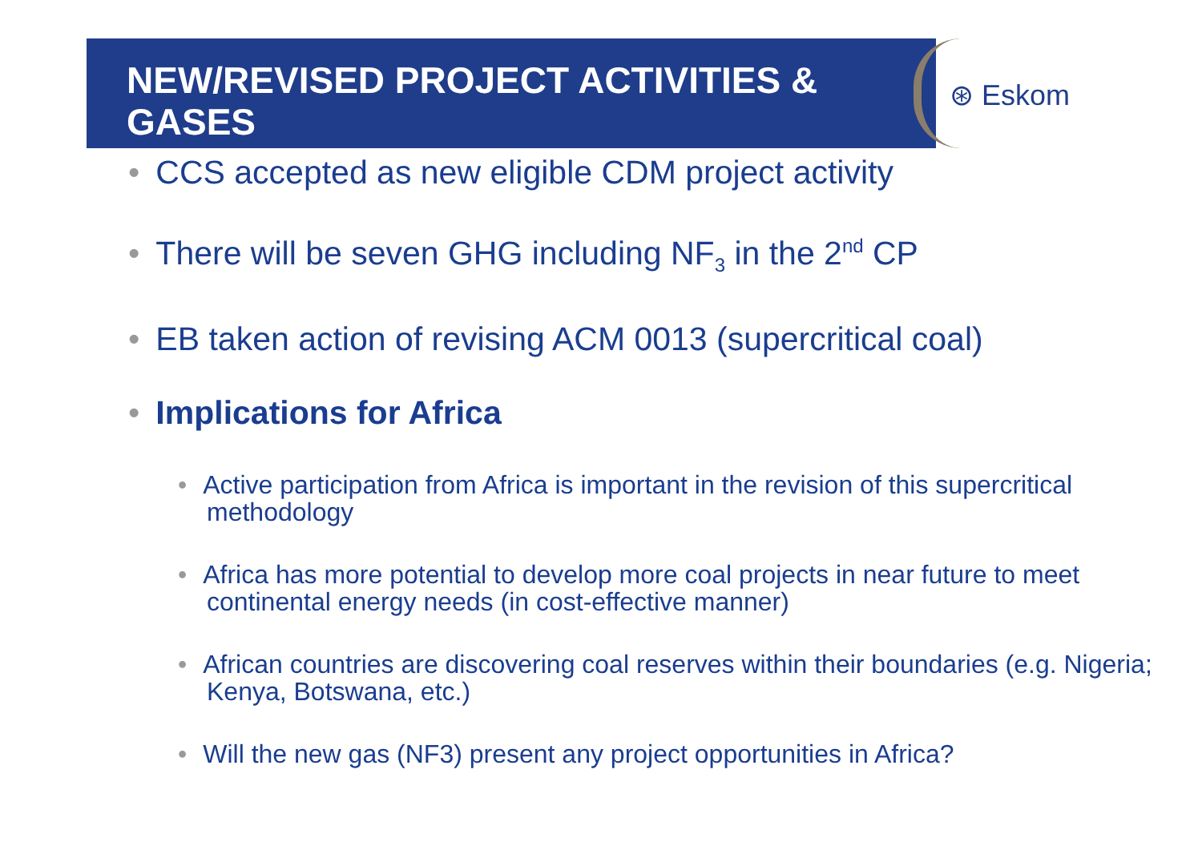NEW/REVISED PROJECT ACTIVITIES & GASES
⊛ Eskom
• CCS accepted as new eligible CDM project activity
• There will be seven GHG including NF<sub>3</sub> in the 2<sup>nd</sup> CP
• EB taken action of revising ACM 0013 (supercritical coal)
• Implications for Africa
• Active participation from Africa is important in the revision of this supercritical methodology
• Africa has more potential to develop more coal projects in near future to meet continental energy needs (in cost-effective manner)
• African countries are discovering coal reserves within their boundaries (e.g. Nigeria; Kenya, Botswana, etc.)
• Will the new gas (NF3) present any project opportunities in Africa?